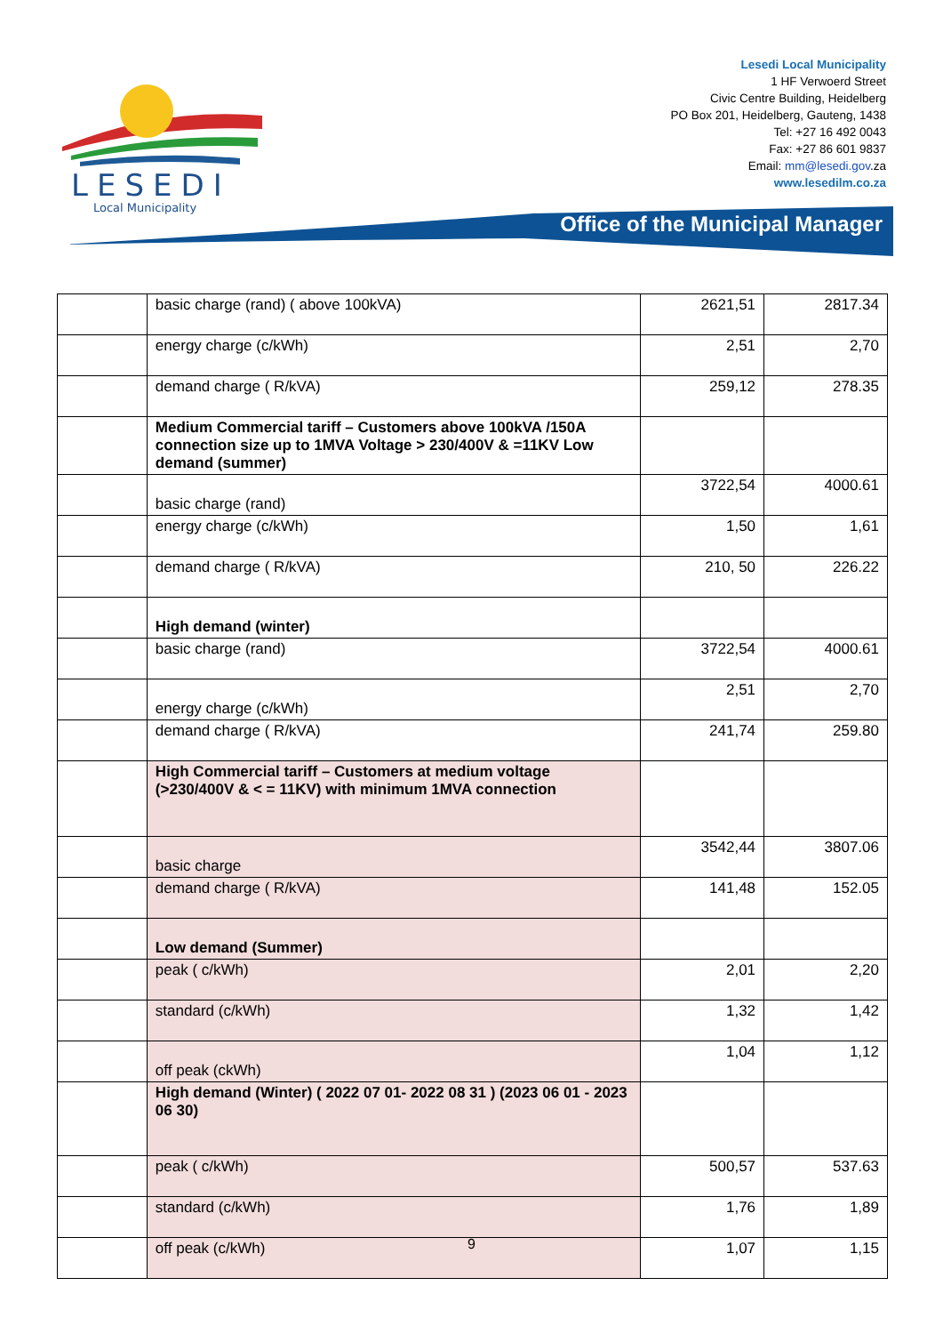LESEDI
Local Municipality
Lesedi Local Municipality
1 HF Verwoerd Street
Civic Centre Building, Heidelberg
PO Box 201, Heidelberg, Gauteng, 1438
Tel: +27 16 492 0043
Fax: +27 86 601 9837
Email: mm@lesedi.gov.za
www.lesedilm.co.za
Office of the Municipal Manager
| | basic charge (rand) ( above 100kVA) | 2621,51 | 2817.34 |
| | energy charge (c/kWh) | 2,51 | 2,70 |
| | demand charge ( R/kVA) | 259,12 | 278.35 |
| | Medium Commercial tariff – Customers above 100kVA /150A connection size up to 1MVA Voltage > 230/400V & =11KV Low demand (summer) | | |
| | basic charge (rand) | 3722,54 | 4000.61 |
| | energy charge (c/kWh) | 1,50 | 1,61 |
| | demand charge ( R/kVA) | 210, 50 | 226.22 |
| | High demand (winter) | | |
| | basic charge (rand) | 3722,54 | 4000.61 |
| | energy charge (c/kWh) | 2,51 | 2,70 |
| | demand charge ( R/kVA) | 241,74 | 259.80 |
| | High Commercial tariff – Customers at medium voltage (>230/400V & < = 11KV) with minimum 1MVA connection | | |
| | basic charge | 3542,44 | 3807.06 |
| | demand charge ( R/kVA) | 141,48 | 152.05 |
| | Low demand (Summer) | | |
| | peak ( c/kWh) | 2,01 | 2,20 |
| | standard (c/kWh) | 1,32 | 1,42 |
| | off peak (ckWh) | 1,04 | 1,12 |
| | High demand (Winter) ( 2022 07 01- 2022 08 31 ) (2023 06 01 - 2023 06 30) | | |
| | peak ( c/kWh) | 500,57 | 537.63 |
| | standard (c/kWh) | 1,76 | 1,89 |
| | off peak (c/kWh) | 1,07 | 1,15 |
9